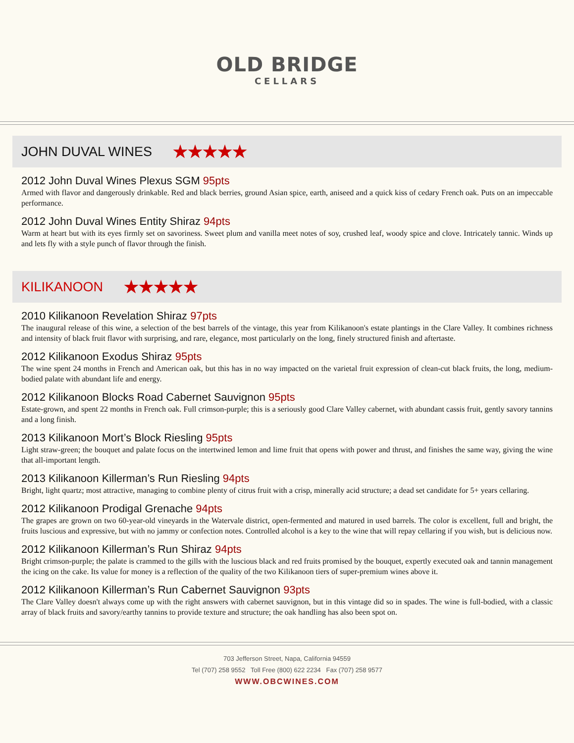OLD BRIDGE
CELLARS
JOHN DUVAL WINES ★★★★★
2012 John Duval Wines Plexus SGM 95pts
Armed with flavor and dangerously drinkable. Red and black berries, ground Asian spice, earth, aniseed and a quick kiss of cedary French oak. Puts on an impeccable performance.
2012 John Duval Wines Entity Shiraz 94pts
Warm at heart but with its eyes firmly set on savoriness. Sweet plum and vanilla meet notes of soy, crushed leaf, woody spice and clove. Intricately tannic. Winds up and lets fly with a style punch of flavor through the finish.
KILIKANOON ★★★★★
2010 Kilikanoon Revelation Shiraz 97pts
The inaugural release of this wine, a selection of the best barrels of the vintage, this year from Kilikanoon's estate plantings in the Clare Valley. It combines richness and intensity of black fruit flavor with surprising, and rare, elegance, most particularly on the long, finely structured finish and aftertaste.
2012 Kilikanoon Exodus Shiraz 95pts
The wine spent 24 months in French and American oak, but this has in no way impacted on the varietal fruit expression of clean-cut black fruits, the long, medium-bodied palate with abundant life and energy.
2012 Kilikanoon Blocks Road Cabernet Sauvignon 95pts
Estate-grown, and spent 22 months in French oak. Full crimson-purple; this is a seriously good Clare Valley cabernet, with abundant cassis fruit, gently savory tannins and a long finish.
2013 Kilikanoon Mort’s Block Riesling 95pts
Light straw-green; the bouquet and palate focus on the intertwined lemon and lime fruit that opens with power and thrust, and finishes the same way, giving the wine that all-important length.
2013 Kilikanoon Killerman’s Run Riesling 94pts
Bright, light quartz; most attractive, managing to combine plenty of citrus fruit with a crisp, minerally acid structure; a dead set candidate for 5+ years cellaring.
2012 Kilikanoon Prodigal Grenache 94pts
The grapes are grown on two 60-year-old vineyards in the Watervale district, open-fermented and matured in used barrels. The color is excellent, full and bright, the fruits luscious and expressive, but with no jammy or confection notes. Controlled alcohol is a key to the wine that will repay cellaring if you wish, but is delicious now.
2012 Kilikanoon Killerman’s Run Shiraz 94pts
Bright crimson-purple; the palate is crammed to the gills with the luscious black and red fruits promised by the bouquet, expertly executed oak and tannin management the icing on the cake. Its value for money is a reflection of the quality of the two Kilikanoon tiers of super-premium wines above it.
2012 Kilikanoon Killerman’s Run Cabernet Sauvignon 93pts
The Clare Valley doesn't always come up with the right answers with cabernet sauvignon, but in this vintage did so in spades. The wine is full-bodied, with a classic array of black fruits and savory/earthy tannins to provide texture and structure; the oak handling has also been spot on.
703 Jefferson Street, Napa, California 94559
Tel (707) 258 9552 Toll Free (800) 622 2234 Fax (707) 258 9577
WWW.OBCWINES.COM